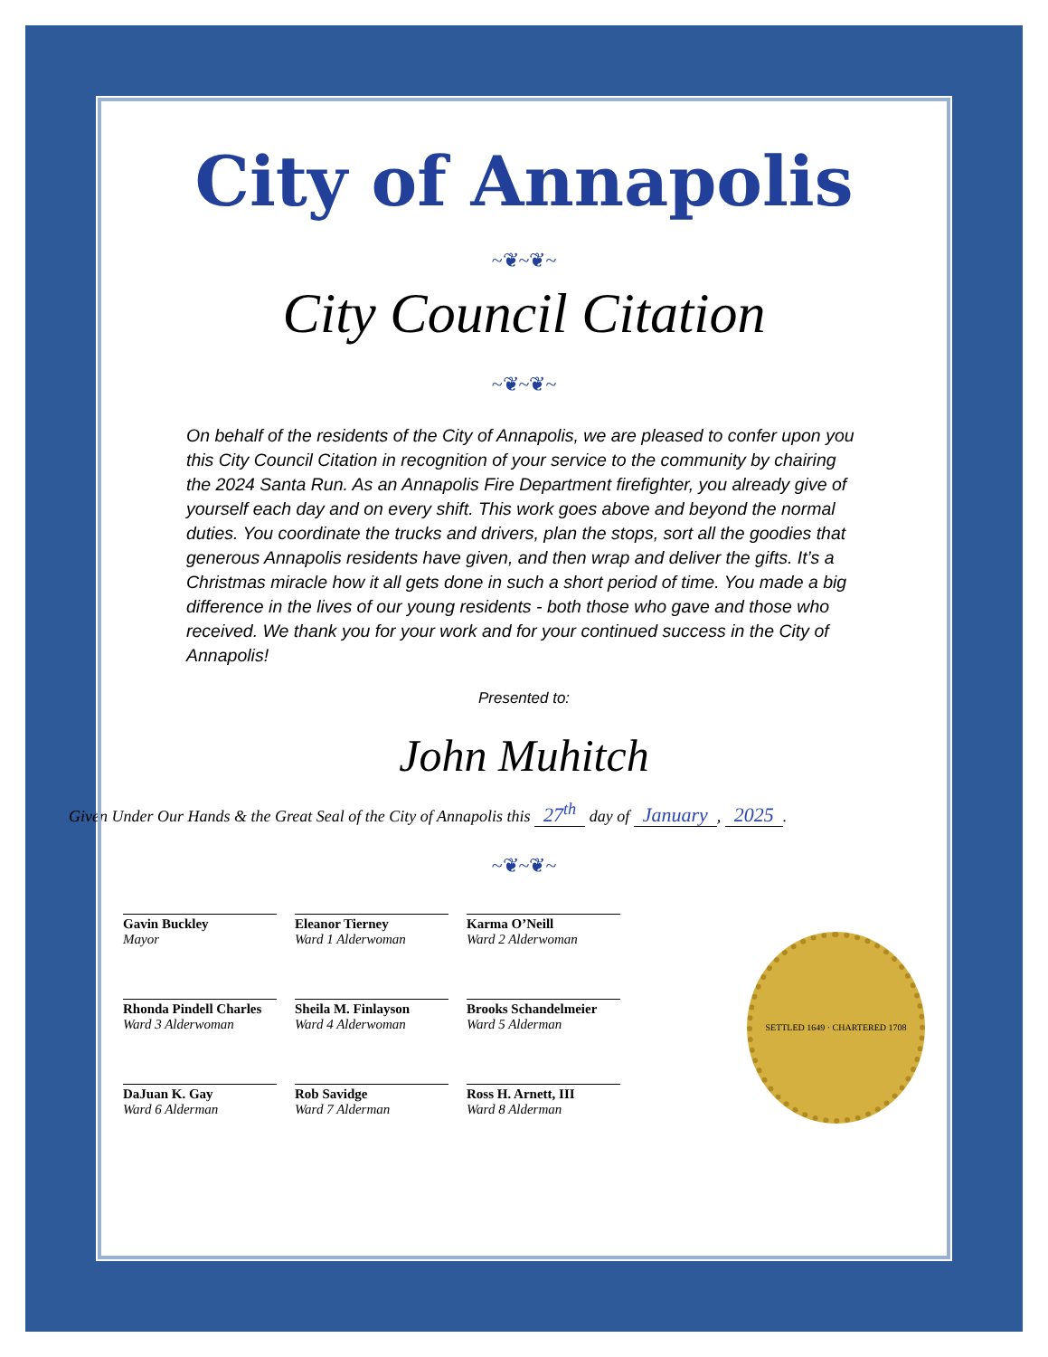City of Annapolis
~❦~❦~
City Council Citation
~❦~❦~
On behalf of the residents of the City of Annapolis, we are pleased to confer upon you this City Council Citation in recognition of your service to the community by chairing the 2024 Santa Run. As an Annapolis Fire Department firefighter, you already give of yourself each day and on every shift. This work goes above and beyond the normal duties. You coordinate the trucks and drivers, plan the stops, sort all the goodies that generous Annapolis residents have given, and then wrap and deliver the gifts. It’s a Christmas miracle how it all gets done in such a short period of time. You made a big difference in the lives of our young residents - both those who gave and those who received. We thank you for your work and for your continued success in the City of Annapolis!
Presented to:
John Muhitch
Given Under Our Hands & the Great Seal of the City of Annapolis this 27<sup>th</sup> day of January, 2025.
~❦~❦~
Gavin Buckley
Mayor
Eleanor Tierney
Ward 1 Alderwoman
Karma O’Neill
Ward 2 Alderwoman
Rhonda Pindell Charles
Ward 3 Alderwoman
Sheila M. Finlayson
Ward 4 Alderwoman
Brooks Schandelmeier
Ward 5 Alderman
DaJuan K. Gay
Ward 6 Alderman
Rob Savidge
Ward 7 Alderman
Ross H. Arnett, III
Ward 8 Alderman
SETTLED 1649 · CHARTERED 1708